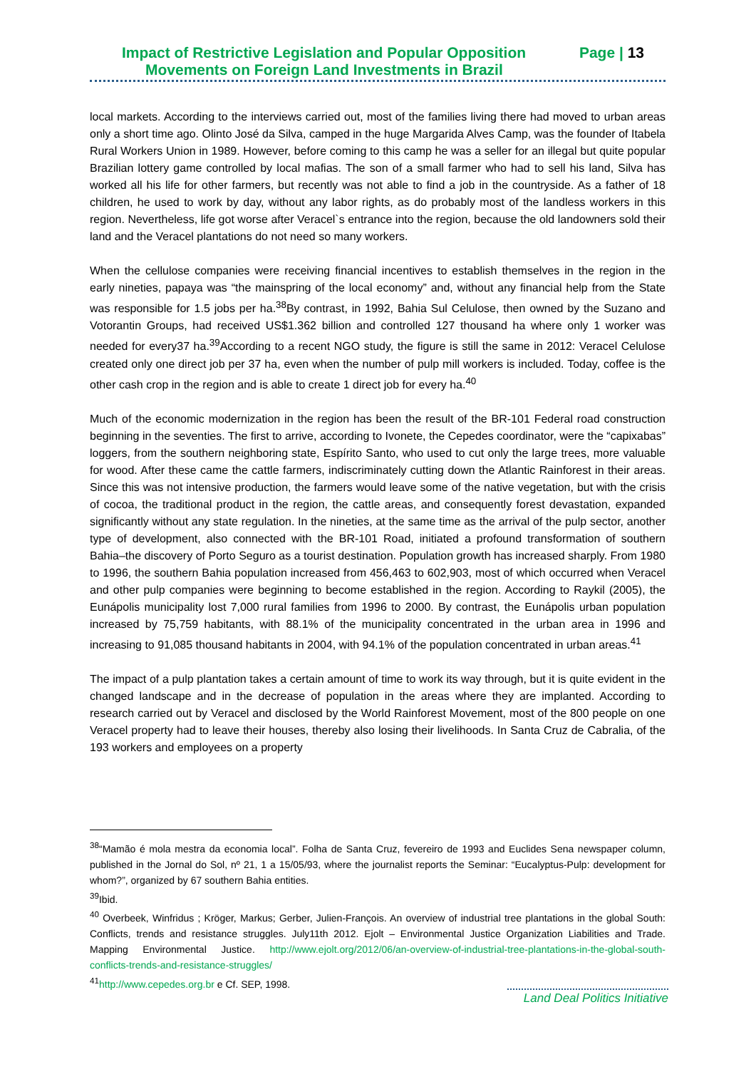Impact of Restrictive Legislation and Popular Opposition Page | 13
Movements on Foreign Land Investments in Brazil
local markets. According to the interviews carried out, most of the families living there had moved to urban areas only a short time ago. Olinto José da Silva, camped in the huge Margarida Alves Camp, was the founder of Itabela Rural Workers Union in 1989. However, before coming to this camp he was a seller for an illegal but quite popular Brazilian lottery game controlled by local mafias. The son of a small farmer who had to sell his land, Silva has worked all his life for other farmers, but recently was not able to find a job in the countryside. As a father of 18 children, he used to work by day, without any labor rights, as do probably most of the landless workers in this region. Nevertheless, life got worse after Veracel`s entrance into the region, because the old landowners sold their land and the Veracel plantations do not need so many workers.
When the cellulose companies were receiving financial incentives to establish themselves in the region in the early nineties, papaya was “the mainspring of the local economy” and, without any financial help from the State was responsible for 1.5 jobs per ha.<sup>38</sup>By contrast, in 1992, Bahia Sul Celulose, then owned by the Suzano and Votorantin Groups, had received US$1.362 billion and controlled 127 thousand ha where only 1 worker was needed for every37 ha.<sup>39</sup>According to a recent NGO study, the figure is still the same in 2012: Veracel Celulose created only one direct job per 37 ha, even when the number of pulp mill workers is included. Today, coffee is the other cash crop in the region and is able to create 1 direct job for every ha.<sup>40</sup>
Much of the economic modernization in the region has been the result of the BR-101 Federal road construction beginning in the seventies. The first to arrive, according to Ivonete, the Cepedes coordinator, were the “capixabas” loggers, from the southern neighboring state, Espírito Santo, who used to cut only the large trees, more valuable for wood. After these came the cattle farmers, indiscriminately cutting down the Atlantic Rainforest in their areas. Since this was not intensive production, the farmers would leave some of the native vegetation, but with the crisis of cocoa, the traditional product in the region, the cattle areas, and consequently forest devastation, expanded significantly without any state regulation. In the nineties, at the same time as the arrival of the pulp sector, another type of development, also connected with the BR-101 Road, initiated a profound transformation of southern Bahia–the discovery of Porto Seguro as a tourist destination. Population growth has increased sharply. From 1980 to 1996, the southern Bahia population increased from 456,463 to 602,903, most of which occurred when Veracel and other pulp companies were beginning to become established in the region. According to Raykil (2005), the Eunápolis municipality lost 7,000 rural families from 1996 to 2000. By contrast, the Eunápolis urban population increased by 75,759 habitants, with 88.1% of the municipality concentrated in the urban area in 1996 and increasing to 91,085 thousand habitants in 2004, with 94.1% of the population concentrated in urban areas.<sup>41</sup>
The impact of a pulp plantation takes a certain amount of time to work its way through, but it is quite evident in the changed landscape and in the decrease of population in the areas where they are implanted. According to research carried out by Veracel and disclosed by the World Rainforest Movement, most of the 800 people on one Veracel property had to leave their houses, thereby also losing their livelihoods. In Santa Cruz de Cabralia, of the 193 workers and employees on a property
<sup>38</sup> “Mamão é mola mestra da economia local”. Folha de Santa Cruz, fevereiro de 1993 and Euclides Sena newspaper column, published in the Jornal do Sol, nº 21, 1 a 15/05/93, where the journalist reports the Seminar: “Eucalyptus-Pulp: development for whom?”, organized by 67 southern Bahia entities.
<sup>39</sup> Ibid.
<sup>40</sup> Overbeek, Winfridus ; Kröger, Markus; Gerber, Julien-François. An overview of industrial tree plantations in the global South: Conflicts, trends and resistance struggles. July11th 2012. Ejolt – Environmental Justice Organization Liabilities and Trade. Mapping Environmental Justice. http://www.ejolt.org/2012/06/an-overview-of-industrial-tree-plantations-in-the-global-south-conflicts-trends-and-resistance-struggles/
<sup>41</sup> http://www.cepedes.org.br e Cf. SEP, 1998.
Land Deal Politics Initiative